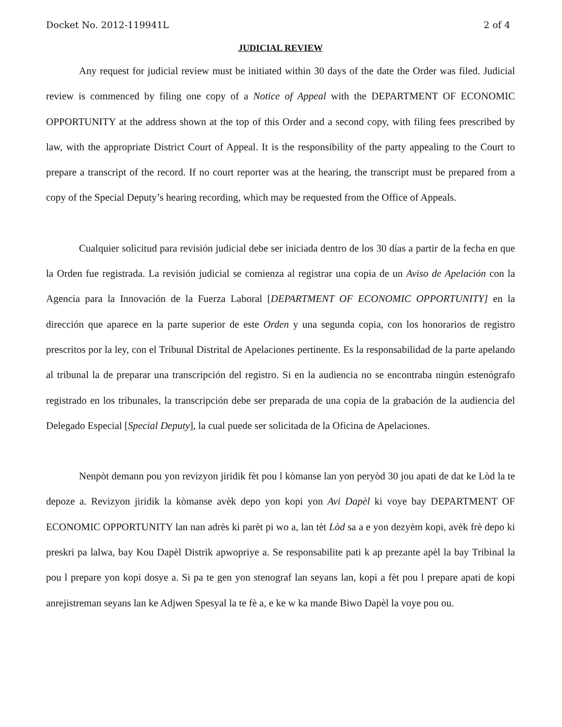Docket No. 2012-119941L 2 of 4
JUDICIAL REVIEW
Any request for judicial review must be initiated within 30 days of the date the Order was filed. Judicial review is commenced by filing one copy of a Notice of Appeal with the DEPARTMENT OF ECONOMIC OPPORTUNITY at the address shown at the top of this Order and a second copy, with filing fees prescribed by law, with the appropriate District Court of Appeal. It is the responsibility of the party appealing to the Court to prepare a transcript of the record. If no court reporter was at the hearing, the transcript must be prepared from a copy of the Special Deputy’s hearing recording, which may be requested from the Office of Appeals.
Cualquier solicitud para revisión judicial debe ser iniciada dentro de los 30 días a partir de la fecha en que la Orden fue registrada. La revisión judicial se comienza al registrar una copia de un Aviso de Apelación con la Agencia para la Innovación de la Fuerza Laboral [DEPARTMENT OF ECONOMIC OPPORTUNITY] en la dirección que aparece en la parte superior de este Orden y una segunda copia, con los honorarios de registro prescritos por la ley, con el Tribunal Distrital de Apelaciones pertinente. Es la responsabilidad de la parte apelando al tribunal la de preparar una transcripción del registro. Si en la audiencia no se encontraba ningún estenógrafo registrado en los tribunales, la transcripción debe ser preparada de una copia de la grabación de la audiencia del Delegado Especial [Special Deputy], la cual puede ser solicitada de la Oficina de Apelaciones.
Nenpòt demann pou yon revizyon jiridik fèt pou l kòmanse lan yon peryòd 30 jou apati de dat ke Lòd la te depoze a. Revizyon jiridik la kòmanse avèk depo yon kopi yon Avi Dapèl ki voye bay DEPARTMENT OF ECONOMIC OPPORTUNITY lan nan adrès ki parèt pi wo a, lan tèt Lòd sa a e yon dezyèm kopi, avèk frè depo ki preskri pa lalwa, bay Kou Dapèl Distrik apwopriye a. Se responsabilite pati k ap prezante apèl la bay Tribinal la pou l prepare yon kopi dosye a. Si pa te gen yon stenograf lan seyans lan, kopi a fèt pou l prepare apati de kopi anrejistreman seyans lan ke Adjwen Spesyal la te fè a, e ke w ka mande Biwo Dapèl la voye pou ou.